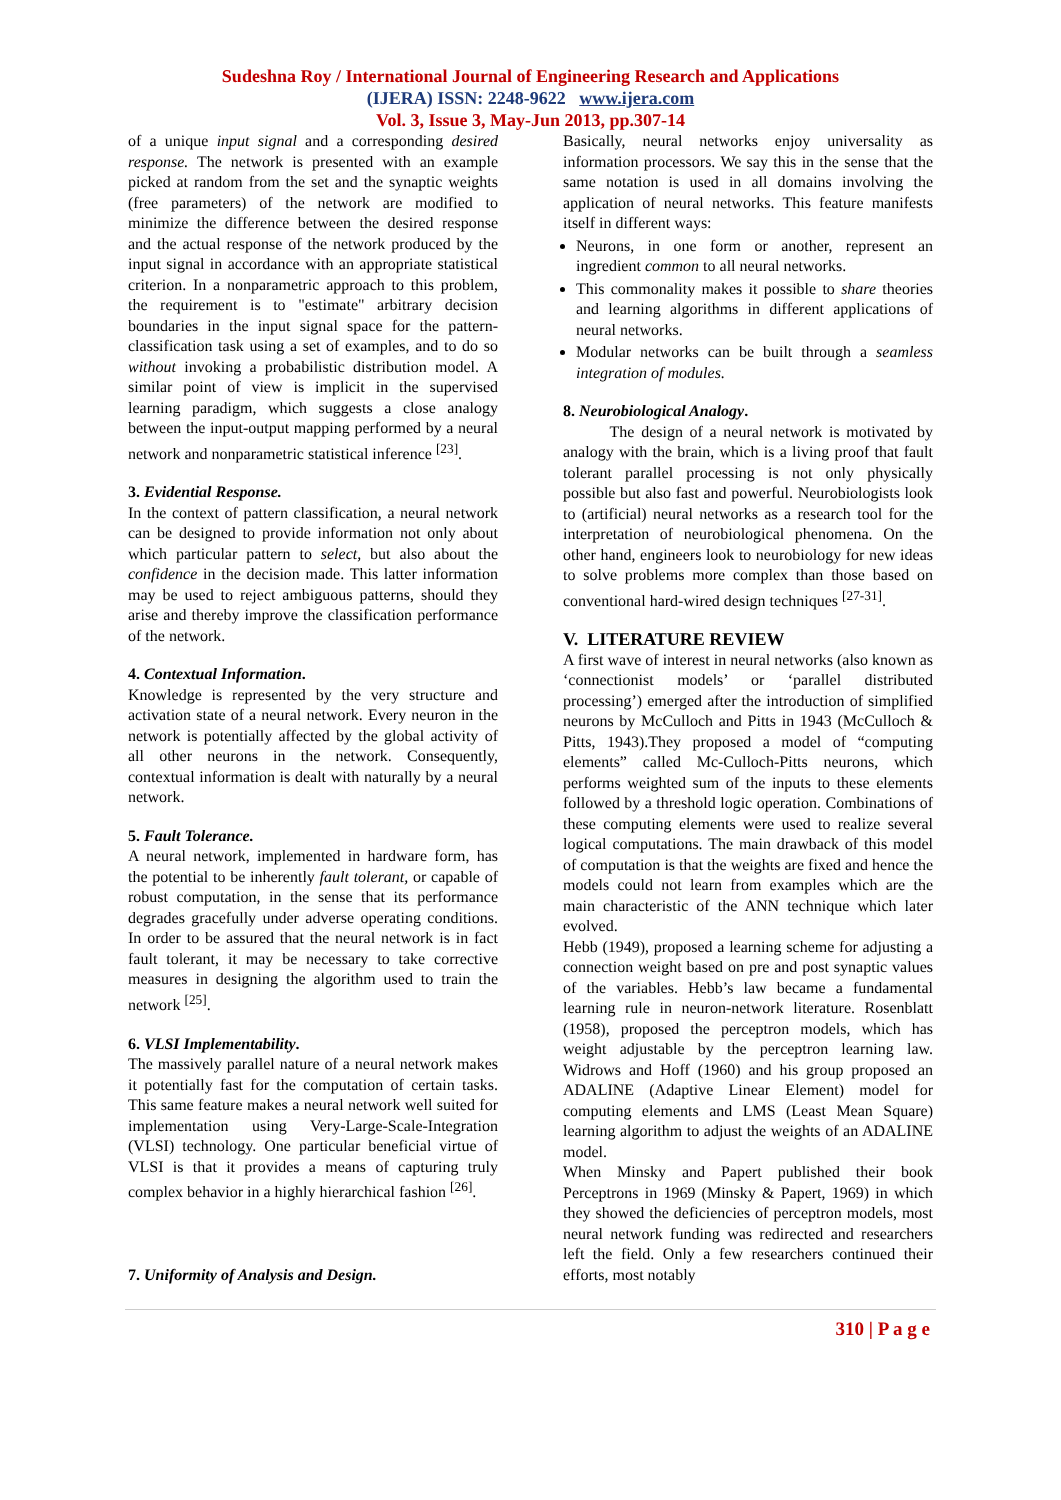Sudeshna Roy / International Journal of Engineering Research and Applications
(IJERA) ISSN: 2248-9622 www.ijera.com
Vol. 3, Issue 3, May-Jun 2013, pp.307-14
of a unique input signal and a corresponding desired response. The network is presented with an example picked at random from the set and the synaptic weights (free parameters) of the network are modified to minimize the difference between the desired response and the actual response of the network produced by the input signal in accordance with an appropriate statistical criterion. In a nonparametric approach to this problem, the requirement is to "estimate" arbitrary decision boundaries in the input signal space for the pattern-classification task using a set of examples, and to do so without invoking a probabilistic distribution model. A similar point of view is implicit in the supervised learning paradigm, which suggests a close analogy between the input-output mapping performed by a neural network and nonparametric statistical inference <sup>[23]</sup>.
3. Evidential Response.
In the context of pattern classification, a neural network can be designed to provide information not only about which particular pattern to select, but also about the confidence in the decision made. This latter information may be used to reject ambiguous patterns, should they arise and thereby improve the classification performance of the network.
4. Contextual Information.
Knowledge is represented by the very structure and activation state of a neural network. Every neuron in the network is potentially affected by the global activity of all other neurons in the network. Consequently, contextual information is dealt with naturally by a neural network.
5. Fault Tolerance.
A neural network, implemented in hardware form, has the potential to be inherently fault tolerant, or capable of robust computation, in the sense that its performance degrades gracefully under adverse operating conditions. In order to be assured that the neural network is in fact fault tolerant, it may be necessary to take corrective measures in designing the algorithm used to train the network <sup>[25]</sup>.
6. VLSI Implementability.
The massively parallel nature of a neural network makes it potentially fast for the computation of certain tasks. This same feature makes a neural network well suited for implementation using Very-Large-Scale-Integration (VLSI) technology. One particular beneficial virtue of VLSI is that it provides a means of capturing truly complex behavior in a highly hierarchical fashion <sup>[26]</sup>.
7. Uniformity of Analysis and Design.
Basically, neural networks enjoy universality as information processors. We say this in the sense that the same notation is used in all domains involving the application of neural networks. This feature manifests itself in different ways:
Neurons, in one form or another, represent an ingredient common to all neural networks.
This commonality makes it possible to share theories and learning algorithms in different applications of neural networks.
Modular networks can be built through a seamless integration of modules.
8. Neurobiological Analogy.
The design of a neural network is motivated by analogy with the brain, which is a living proof that fault tolerant parallel processing is not only physically possible but also fast and powerful. Neurobiologists look to (artificial) neural networks as a research tool for the interpretation of neurobiological phenomena. On the other hand, engineers look to neurobiology for new ideas to solve problems more complex than those based on conventional hard-wired design techniques <sup>[27-31]</sup>.
V. LITERATURE REVIEW
A first wave of interest in neural networks (also known as ‘connectionist models’ or ‘parallel distributed processing’) emerged after the introduction of simplified neurons by McCulloch and Pitts in 1943 (McCulloch & Pitts, 1943).They proposed a model of “computing elements” called Mc-Culloch-Pitts neurons, which performs weighted sum of the inputs to these elements followed by a threshold logic operation. Combinations of these computing elements were used to realize several logical computations. The main drawback of this model of computation is that the weights are fixed and hence the models could not learn from examples which are the main characteristic of the ANN technique which later evolved.
Hebb (1949), proposed a learning scheme for adjusting a connection weight based on pre and post synaptic values of the variables. Hebb’s law became a fundamental learning rule in neuron-network literature. Rosenblatt (1958), proposed the perceptron models, which has weight adjustable by the perceptron learning law. Widrows and Hoff (1960) and his group proposed an ADALINE (Adaptive Linear Element) model for computing elements and LMS (Least Mean Square) learning algorithm to adjust the weights of an ADALINE model.
When Minsky and Papert published their book Perceptrons in 1969 (Minsky & Papert, 1969) in which they showed the deficiencies of perceptron models, most neural network funding was redirected and researchers left the field. Only a few researchers continued their efforts, most notably
310 | P a g e